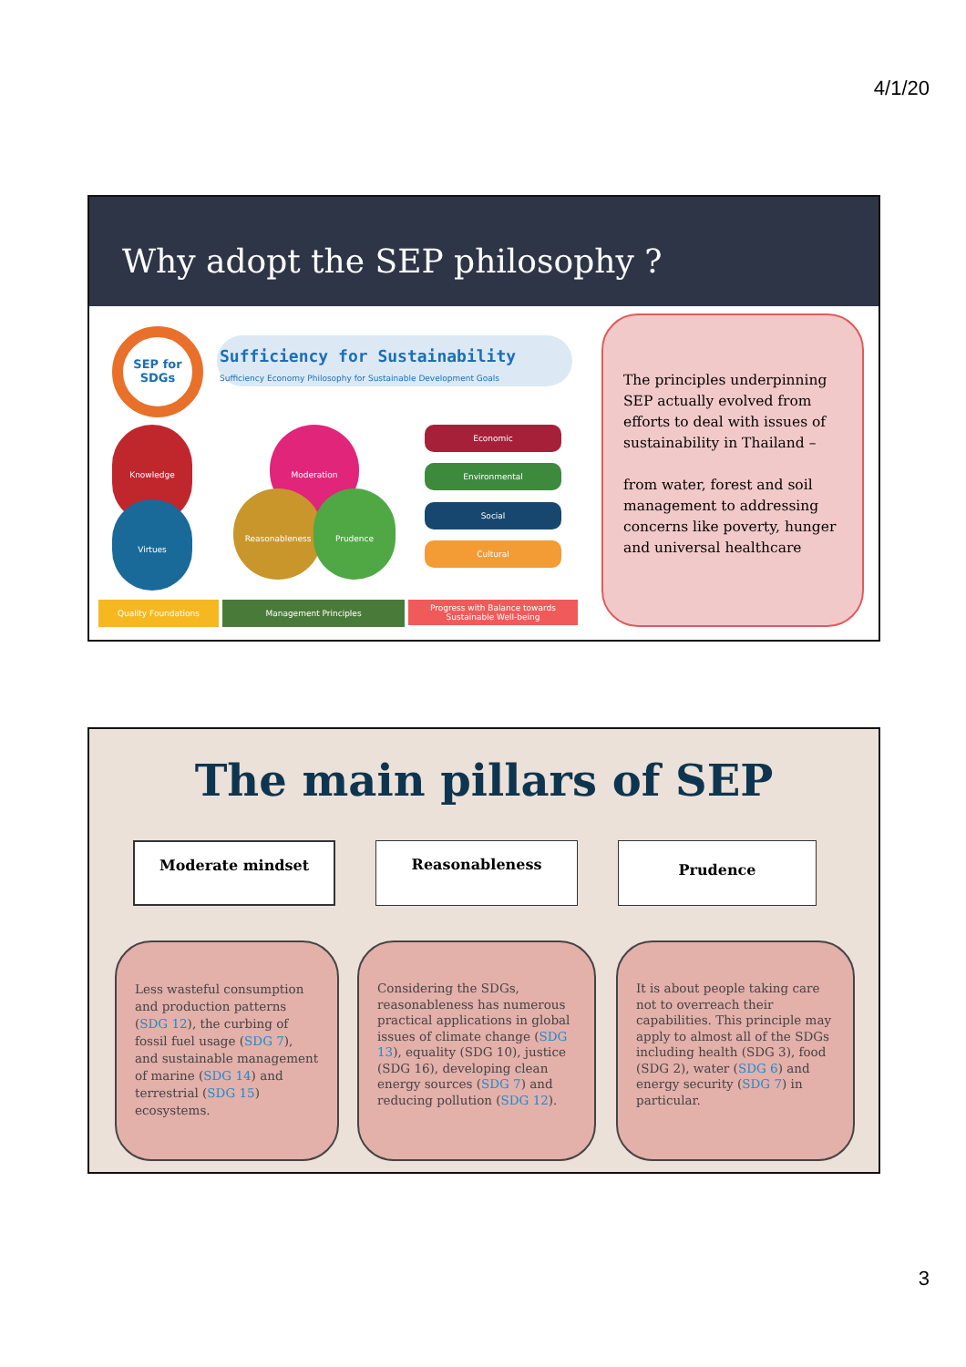4/1/20
Why adopt the SEP philosophy ?
SEP for SDGs
Sufficiency for Sustainability
Sufficiency Economy Philosophy for Sustainable Development Goals
Knowledge
Virtues
Moderation
Reasonableness Prudence
Economic
Environmental
Social
Cultural
Quality Foundations Management Principles
Progress with Balance towards
Sustainable Well-being
The principles underpinning SEP actually evolved from efforts to deal with issues of sustainability in Thailand –
from water, forest and soil management to addressing concerns like poverty, hunger and universal healthcare
The main pillars of SEP
Moderate mindset Reasonableness Prudence
Less wasteful consumption and production patterns (SDG 12), the curbing of fossil fuel usage (SDG 7), and sustainable management of marine (SDG 14) and terrestrial (SDG 15) ecosystems.
Considering the SDGs, reasonableness has numerous practical applications in global issues of climate change (SDG 13), equality (SDG 10), justice (SDG 16), developing clean energy sources (SDG 7) and reducing pollution (SDG 12).
It is about people taking care not to overreach their capabilities. This principle may apply to almost all of the SDGs including health (SDG 3), food (SDG 2), water (SDG 6) and energy security (SDG 7) in particular.
3